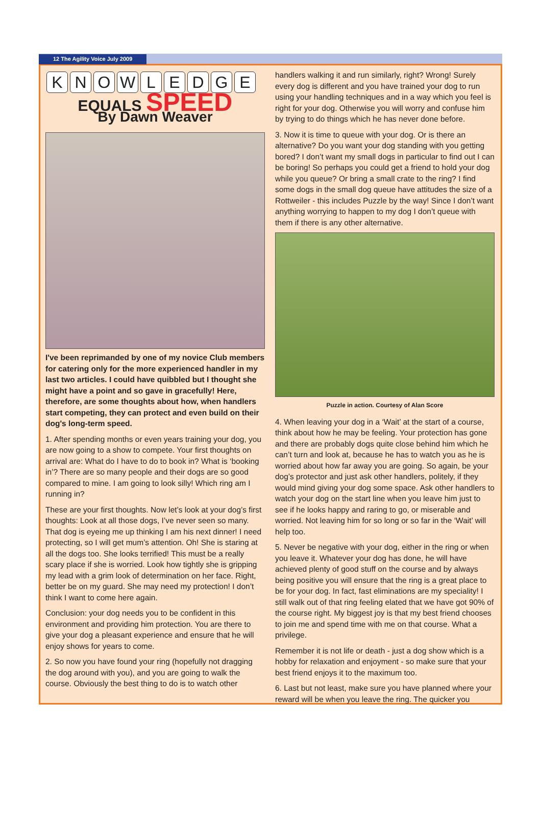12 The Agility Voice July 2009
K N O W L E D G E
EQUALS SPEED
By Dawn Weaver
I've been reprimanded by one of my novice Club members for catering only for the more experienced handler in my last two articles. I could have quibbled but I thought she might have a point and so gave in gracefully! Here, therefore, are some thoughts about how, when handlers start competing, they can protect and even build on their dog's long-term speed.
1. After spending months or even years training your dog, you are now going to a show to compete. Your first thoughts on arrival are: What do I have to do to book in? What is ‘booking in’? There are so many people and their dogs are so good compared to mine. I am going to look silly! Which ring am I running in?
These are your first thoughts. Now let’s look at your dog’s first thoughts: Look at all those dogs, I’ve never seen so many. That dog is eyeing me up thinking I am his next dinner! I need protecting, so I will get mum’s attention. Oh! She is staring at all the dogs too. She looks terrified! This must be a really scary place if she is worried. Look how tightly she is gripping my lead with a grim look of determination on her face. Right, better be on my guard. She may need my protection! I don’t think I want to come here again.
Conclusion: your dog needs you to be confident in this environment and providing him protection. You are there to give your dog a pleasant experience and ensure that he will enjoy shows for years to come.
2. So now you have found your ring (hopefully not dragging the dog around with you), and you are going to walk the course. Obviously the best thing to do is to watch other
handlers walking it and run similarly, right? Wrong! Surely every dog is different and you have trained your dog to run using your handling techniques and in a way which you feel is right for your dog. Otherwise you will worry and confuse him by trying to do things which he has never done before.
3. Now it is time to queue with your dog. Or is there an alternative? Do you want your dog standing with you getting bored? I don’t want my small dogs in particular to find out I can be boring! So perhaps you could get a friend to hold your dog while you queue? Or bring a small crate to the ring? I find some dogs in the small dog queue have attitudes the size of a Rottweiler - this includes Puzzle by the way! Since I don’t want anything worrying to happen to my dog I don’t queue with them if there is any other alternative.
Puzzle in action. Courtesy of Alan Score
4. When leaving your dog in a ‘Wait’ at the start of a course, think about how he may be feeling. Your protection has gone and there are probably dogs quite close behind him which he can’t turn and look at, because he has to watch you as he is worried about how far away you are going. So again, be your dog’s protector and just ask other handlers, politely, if they would mind giving your dog some space. Ask other handlers to watch your dog on the start line when you leave him just to see if he looks happy and raring to go, or miserable and worried. Not leaving him for so long or so far in the ‘Wait’ will help too.
5. Never be negative with your dog, either in the ring or when you leave it. Whatever your dog has done, he will have achieved plenty of good stuff on the course and by always being positive you will ensure that the ring is a great place to be for your dog. In fact, fast eliminations are my speciality! I still walk out of that ring feeling elated that we have got 90% of the course right. My biggest joy is that my best friend chooses to join me and spend time with me on that course. What a privilege.
Remember it is not life or death - just a dog show which is a hobby for relaxation and enjoyment - so make sure that your best friend enjoys it to the maximum too.
6. Last but not least, make sure you have planned where your reward will be when you leave the ring. The quicker you